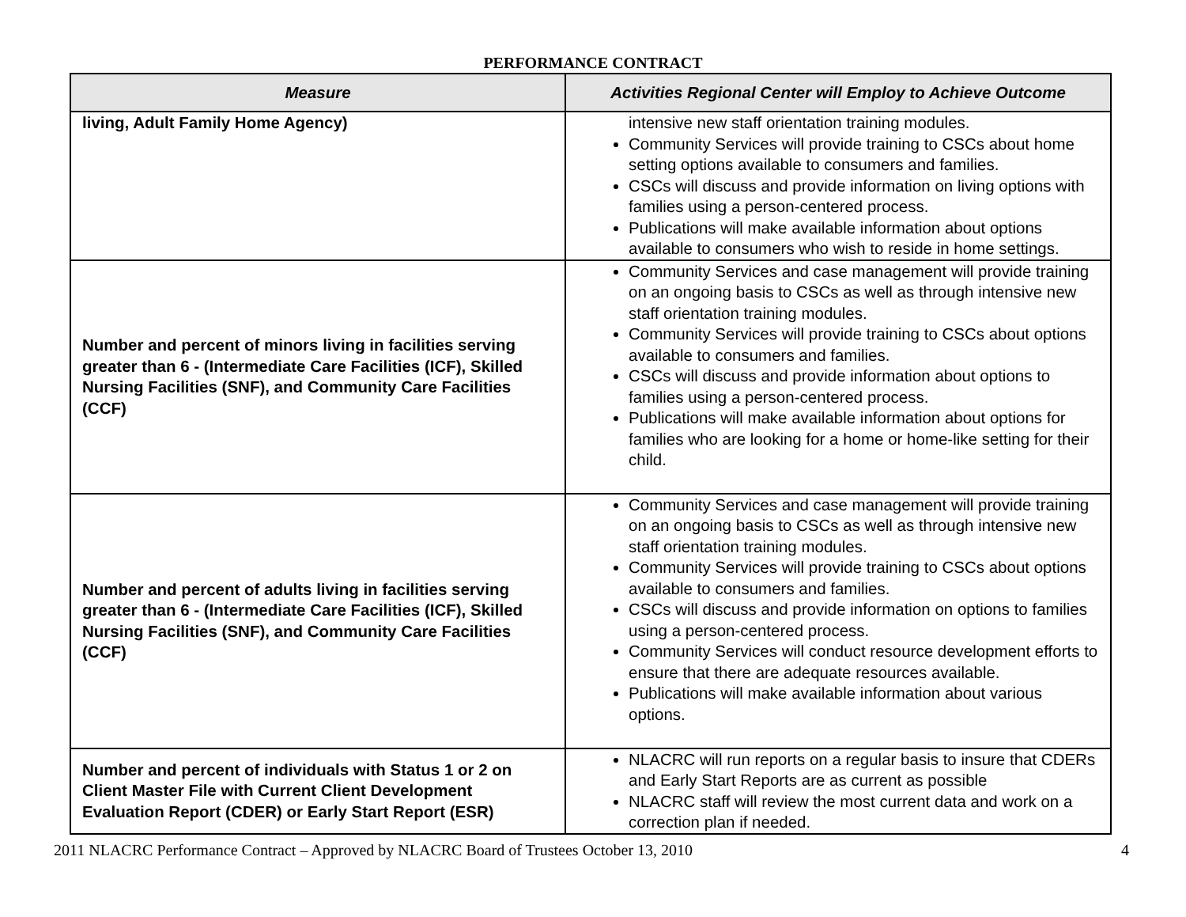PERFORMANCE CONTRACT
| Measure | Activities Regional Center will Employ to Achieve Outcome |
| --- | --- |
| living, Adult Family Home Agency) | intensive new staff orientation training modules. Community Services will provide training to CSCs about home setting options available to consumers and families. CSCs will discuss and provide information on living options with families using a person-centered process. Publications will make available information about options available to consumers who wish to reside in home settings. |
| Number and percent of minors living in facilities serving greater than 6 - (Intermediate Care Facilities (ICF), Skilled Nursing Facilities (SNF), and Community Care Facilities (CCF) | Community Services and case management will provide training on an ongoing basis to CSCs as well as through intensive new staff orientation training modules. Community Services will provide training to CSCs about options available to consumers and families. CSCs will discuss and provide information about options to families using a person-centered process. Publications will make available information about options for families who are looking for a home or home-like setting for their child. |
| Number and percent of adults living in facilities serving greater than 6 - (Intermediate Care Facilities (ICF), Skilled Nursing Facilities (SNF), and Community Care Facilities (CCF) | Community Services and case management will provide training on an ongoing basis to CSCs as well as through intensive new staff orientation training modules. Community Services will provide training to CSCs about options available to consumers and families. CSCs will discuss and provide information on options to families using a person-centered process. Community Services will conduct resource development efforts to ensure that there are adequate resources available. Publications will make available information about various options. |
| Number and percent of individuals with Status 1 or 2 on Client Master File with Current Client Development Evaluation Report (CDER) or Early Start Report (ESR) | NLACRC will run reports on a regular basis to insure that CDERs and Early Start Reports are as current as possible NLACRC staff will review the most current data and work on a correction plan if needed. |
2011 NLACRC Performance Contract – Approved by NLACRC Board of Trustees October 13, 2010 4